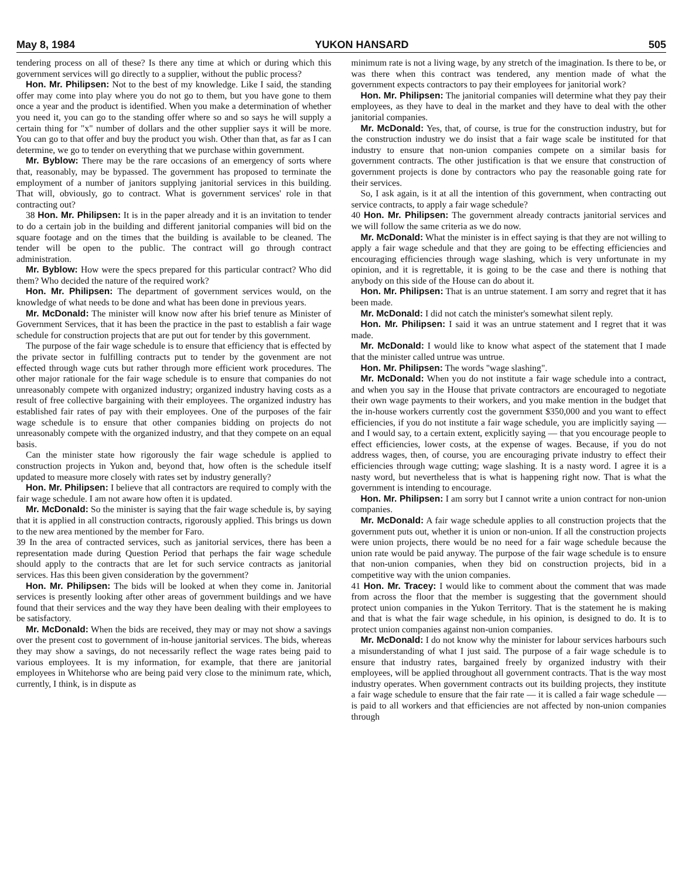May 8, 1984 YUKON HANSARD 505
tendering process on all of these? Is there any time at which or during which this government services will go directly to a supplier, without the public process?
Hon. Mr. Philipsen: Not to the best of my knowledge. Like I said, the standing offer may come into play where you do not go to them, but you have gone to them once a year and the product is identified. When you make a determination of whether you need it, you can go to the standing offer where so and so says he will supply a certain thing for "x" number of dollars and the other supplier says it will be more. You can go to that offer and buy the product you wish. Other than that, as far as I can determine, we go to tender on everything that we purchase within government.
Mr. Byblow: There may be the rare occasions of an emergency of sorts where that, reasonably, may be bypassed. The government has proposed to terminate the employment of a number of janitors supplying janitorial services in this building. That will, obviously, go to contract. What is government services' role in that contracting out?
38 Hon. Mr. Philipsen: It is in the paper already and it is an invitation to tender to do a certain job in the building and different janitorial companies will bid on the square footage and on the times that the building is available to be cleaned. The tender will be open to the public. The contract will go through contract administration.
Mr. Byblow: How were the specs prepared for this particular contract? Who did them? Who decided the nature of the required work?
Hon. Mr. Philipsen: The department of government services would, on the knowledge of what needs to be done and what has been done in previous years.
Mr. McDonald: The minister will know now after his brief tenure as Minister of Government Services, that it has been the practice in the past to establish a fair wage schedule for construction projects that are put out for tender by this government.
The purpose of the fair wage schedule is to ensure that efficiency that is effected by the private sector in fulfilling contracts put to tender by the govenment are not effected through wage cuts but rather through more efficient work procedures. The other major rationale for the fair wage schedule is to ensure that companies do not unreasonably compete with organized industry; organized industry having costs as a result of free collective bargaining with their employees. The organized industry has established fair rates of pay with their employees. One of the purposes of the fair wage schedule is to ensure that other companies bidding on projects do not unreasonably compete with the organized industry, and that they compete on an equal basis.
Can the minister state how rigorously the fair wage schedule is applied to construction projects in Yukon and, beyond that, how often is the schedule itself updated to measure more closely with rates set by industry generally?
Hon. Mr. Philipsen: I believe that all contractors are required to comply with the fair wage schedule. I am not aware how often it is updated.
Mr. McDonald: So the minister is saying that the fair wage schedule is, by saying that it is applied in all construction contracts, rigorously applied. This brings us down to the new area mentioned by the member for Faro.
39 In the area of contracted services, such as janitorial services, there has been a representation made during Question Period that perhaps the fair wage schedule should apply to the contracts that are let for such service contracts as janitorial services. Has this been given consideration by the government?
Hon. Mr. Philipsen: The bids will be looked at when they come in. Janitorial services is presently looking after other areas of government buildings and we have found that their services and the way they have been dealing with their employees to be satisfactory.
Mr. McDonald: When the bids are received, they may or may not show a savings over the present cost to government of in-house janitorial services. The bids, whereas they may show a savings, do not necessarily reflect the wage rates being paid to various employees. It is my information, for example, that there are janitorial employees in Whitehorse who are being paid very close to the minimum rate, which, currently, I think, is in dispute as
minimum rate is not a living wage, by any stretch of the imagination. Is there to be, or was there when this contract was tendered, any mention made of what the government expects contractors to pay their employees for janitorial work?
Hon. Mr. Philipsen: The janitorial companies will determine what they pay their employees, as they have to deal in the market and they have to deal with the other janitorial companies.
Mr. McDonald: Yes, that, of course, is true for the construction industry, but for the construction industry we do insist that a fair wage scale be instituted for that industry to ensure that non-union companies compete on a similar basis for government contracts. The other justification is that we ensure that construction of government projects is done by contractors who pay the reasonable going rate for their services.
So, I ask again, is it at all the intention of this government, when contracting out service contracts, to apply a fair wage schedule?
40 Hon. Mr. Philipsen: The government already contracts janitorial services and we will follow the same criteria as we do now.
Mr. McDonald: What the minister is in effect saying is that they are not willing to apply a fair wage schedule and that they are going to be effecting efficiencies and encouraging efficiencies through wage slashing, which is very unfortunate in my opinion, and it is regrettable, it is going to be the case and there is nothing that anybody on this side of the House can do about it.
Hon. Mr. Philipsen: That is an untrue statement. I am sorry and regret that it has been made.
Mr. McDonald: I did not catch the minister's somewhat silent reply.
Hon. Mr. Philipsen: I said it was an untrue statement and I regret that it was made.
Mr. McDonald: I would like to know what aspect of the statement that I made that the minister called untrue was untrue.
Hon. Mr. Philipsen: The words "wage slashing".
Mr. McDonald: When you do not institute a fair wage schedule into a contract, and when you say in the House that private contractors are encouraged to negotiate their own wage payments to their workers, and you make mention in the budget that the in-house workers currently cost the government $350,000 and you want to effect efficiencies, if you do not institute a fair wage schedule, you are implicitly saying — and I would say, to a certain extent, explicitly saying — that you encourage people to effect efficiencies, lower costs, at the expense of wages. Because, if you do not address wages, then, of course, you are encouraging private industry to effect their efficiencies through wage cutting; wage slashing. It is a nasty word. I agree it is a nasty word, but nevertheless that is what is happening right now. That is what the government is intending to encourage.
Hon. Mr. Philipsen: I am sorry but I cannot write a union contract for non-union companies.
Mr. McDonald: A fair wage schedule applies to all construction projects that the government puts out, whether it is union or non-union. If all the construction projects were union projects, there would be no need for a fair wage schedule because the union rate would be paid anyway. The purpose of the fair wage schedule is to ensure that non-union companies, when they bid on construction projects, bid in a competitive way with the union companies.
41 Hon. Mr. Tracey: I would like to comment about the comment that was made from across the floor that the member is suggesting that the government should protect union companies in the Yukon Territory. That is the statement he is making and that is what the fair wage schedule, in his opinion, is designed to do. It is to protect union companies against non-union companies.
Mr. McDonald: I do not know why the minister for labour services harbours such a misunderstanding of what I just said. The purpose of a fair wage schedule is to ensure that industry rates, bargained freely by organized industry with their employees, will be applied throughout all government contracts. That is the way most industry operates. When government contracts out its building projects, they institute a fair wage schedule to ensure that the fair rate — it is called a fair wage schedule — is paid to all workers and that efficiencies are not affected by non-union companies through